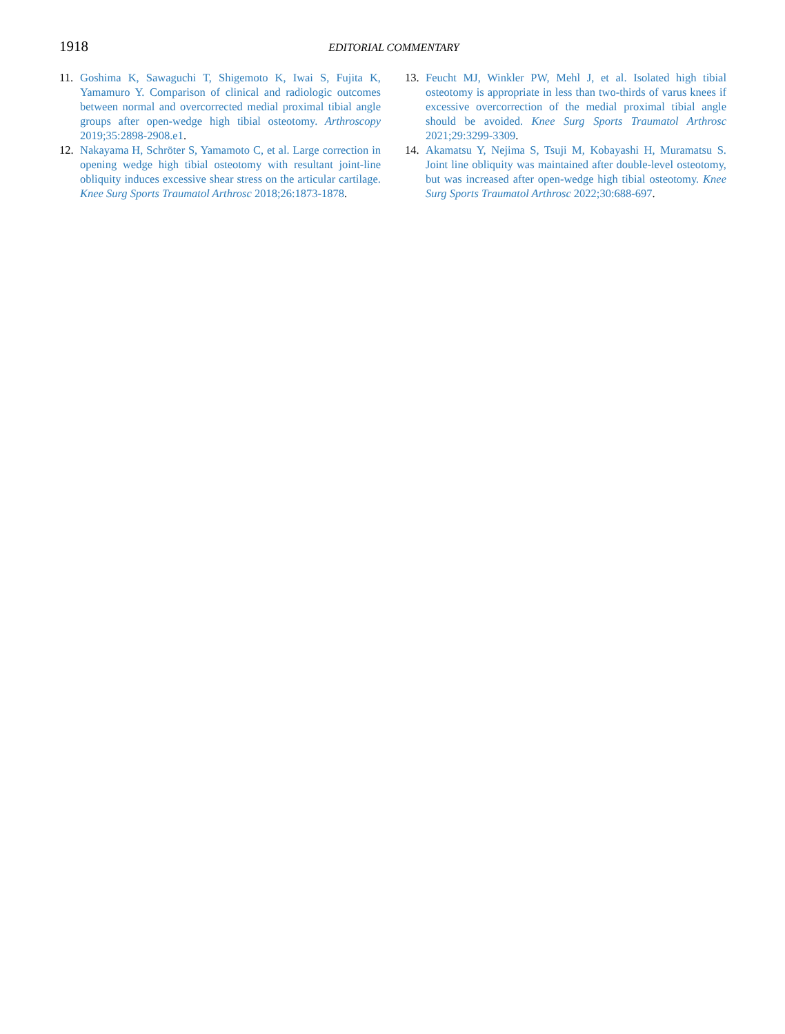1918
EDITORIAL COMMENTARY
11. Goshima K, Sawaguchi T, Shigemoto K, Iwai S, Fujita K, Yamamuro Y. Comparison of clinical and radiologic outcomes between normal and overcorrected medial proximal tibial angle groups after open-wedge high tibial osteotomy. Arthroscopy 2019;35:2898-2908.e1.
12. Nakayama H, Schröter S, Yamamoto C, et al. Large correction in opening wedge high tibial osteotomy with resultant joint-line obliquity induces excessive shear stress on the articular cartilage. Knee Surg Sports Traumatol Arthrosc 2018;26:1873-1878.
13. Feucht MJ, Winkler PW, Mehl J, et al. Isolated high tibial osteotomy is appropriate in less than two-thirds of varus knees if excessive overcorrection of the medial proximal tibial angle should be avoided. Knee Surg Sports Traumatol Arthrosc 2021;29:3299-3309.
14. Akamatsu Y, Nejima S, Tsuji M, Kobayashi H, Muramatsu S. Joint line obliquity was maintained after double-level osteotomy, but was increased after open-wedge high tibial osteotomy. Knee Surg Sports Traumatol Arthrosc 2022;30:688-697.